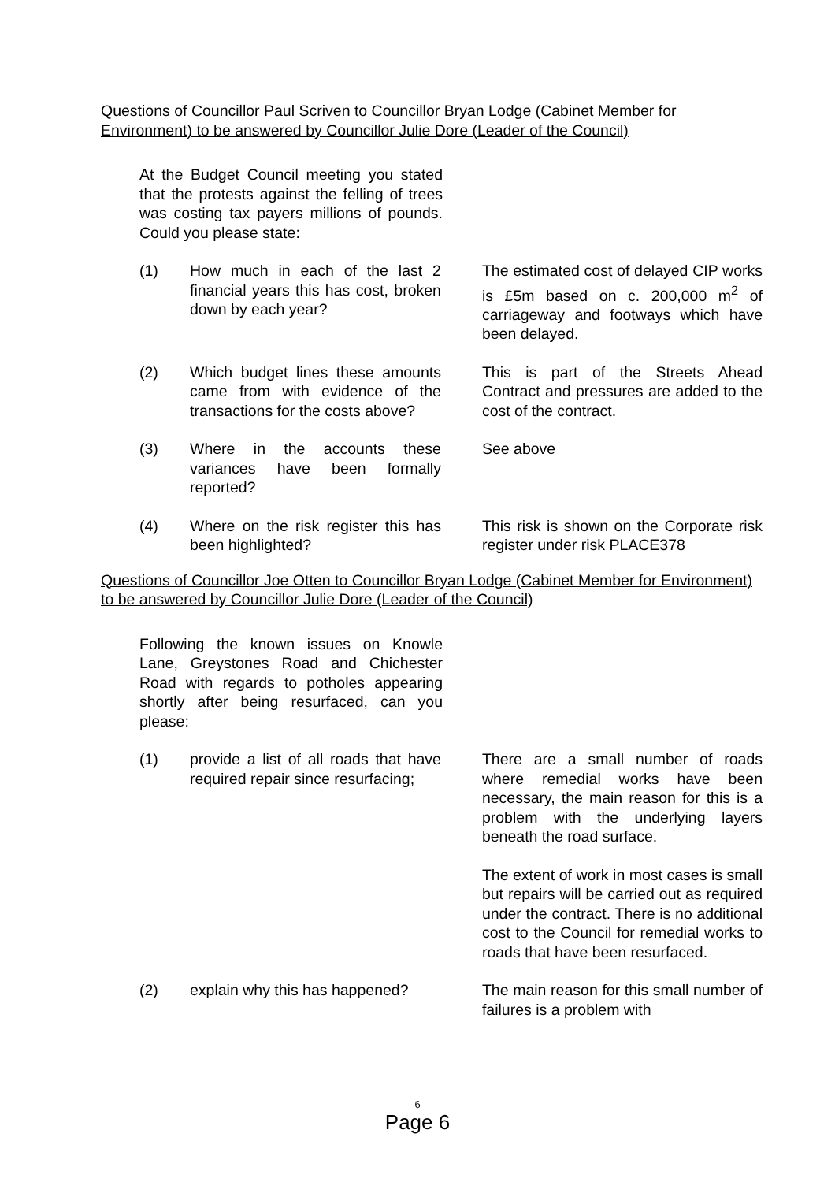Questions of Councillor Paul Scriven to Councillor Bryan Lodge (Cabinet Member for Environment) to be answered by Councillor Julie Dore (Leader of the Council)
At the Budget Council meeting you stated that the protests against the felling of trees was costing tax payers millions of pounds. Could you please state:
(1) How much in each of the last 2 financial years this has cost, broken down by each year?
The estimated cost of delayed CIP works is £5m based on c. 200,000 m<sup>2</sup> of carriageway and footways which have been delayed.
(2) Which budget lines these amounts came from with evidence of the transactions for the costs above?
This is part of the Streets Ahead Contract and pressures are added to the cost of the contract.
(3) Where in the accounts these variances have been formally reported?
See above
(4) Where on the risk register this has been highlighted?
This risk is shown on the Corporate risk register under risk PLACE378
Questions of Councillor Joe Otten to Councillor Bryan Lodge (Cabinet Member for Environment) to be answered by Councillor Julie Dore (Leader of the Council)
Following the known issues on Knowle Lane, Greystones Road and Chichester Road with regards to potholes appearing shortly after being resurfaced, can you please:
(1) provide a list of all roads that have required repair since resurfacing;
There are a small number of roads where remedial works have been necessary, the main reason for this is a problem with the underlying layers beneath the road surface.
The extent of work in most cases is small but repairs will be carried out as required under the contract. There is no additional cost to the Council for remedial works to roads that have been resurfaced.
(2) explain why this has happened?
The main reason for this small number of failures is a problem with
6
Page 6